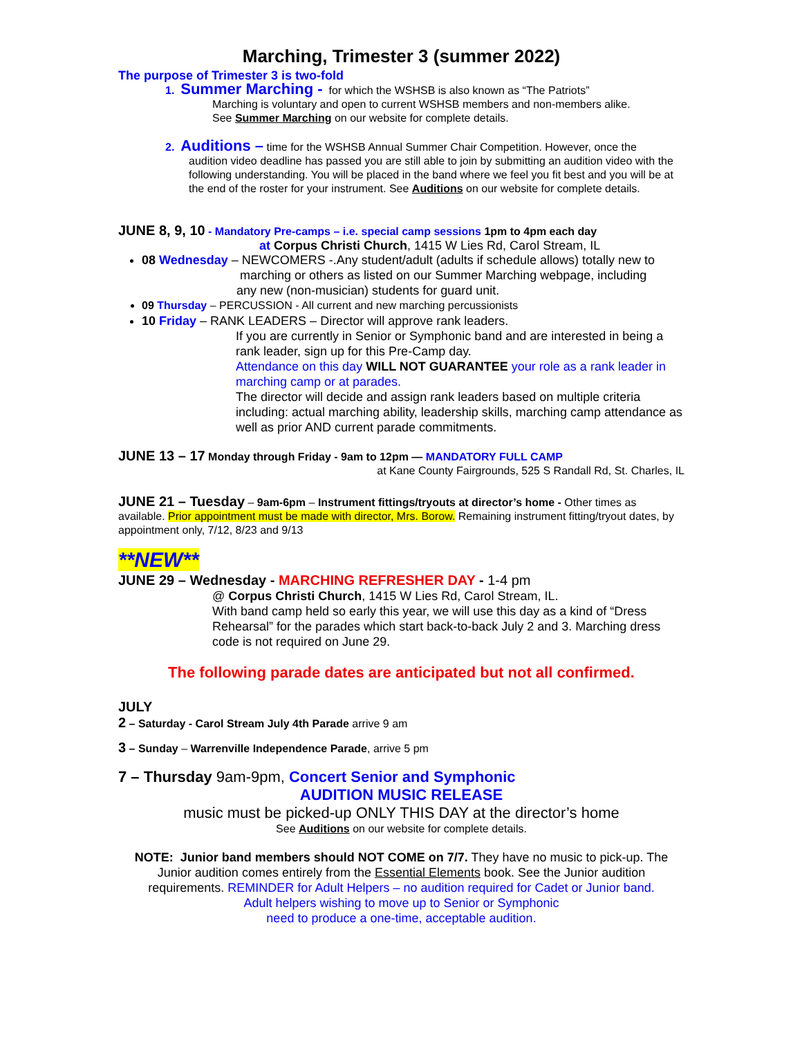Marching, Trimester 3 (summer 2022)
The purpose of Trimester 3 is two-fold
1. Summer Marching - for which the WSHSB is also known as “The Patriots”
Marching is voluntary and open to current WSHSB members and non-members alike.
See Summer Marching on our website for complete details.
2. Auditions – time for the WSHSB Annual Summer Chair Competition. However, once the
audition video deadline has passed you are still able to join by submitting an audition video with the following understanding. You will be placed in the band where we feel you fit best and you will be at the end of the roster for your instrument. See Auditions on our website for complete details.
JUNE 8, 9, 10 - Mandatory Pre-camps – i.e. special camp sessions 1pm to 4pm each day
at Corpus Christi Church, 1415 W Lies Rd, Carol Stream, IL
08 Wednesday – NEWCOMERS -.Any student/adult (adults if schedule allows) totally new to
marching or others as listed on our Summer Marching webpage, including
any new (non-musician) students for guard unit.
09 Thursday – PERCUSSION - All current and new marching percussionists
10 Friday – RANK LEADERS – Director will approve rank leaders.
If you are currently in Senior or Symphonic band and are interested in being a rank leader, sign up for this Pre-Camp day.
Attendance on this day WILL NOT GUARANTEE your role as a rank leader in marching camp or at parades.
The director will decide and assign rank leaders based on multiple criteria including: actual marching ability, leadership skills, marching camp attendance as well as prior AND current parade commitments.
JUNE 13 – 17 Monday through Friday - 9am to 12pm — MANDATORY FULL CAMP
at Kane County Fairgrounds, 525 S Randall Rd, St. Charles, IL
JUNE 21 – Tuesday – 9am-6pm – Instrument fittings/tryouts at director’s home - Other times as available. Prior appointment must be made with director, Mrs. Borow. Remaining instrument fitting/tryout dates, by appointment only, 7/12, 8/23 and 9/13
**NEW**
JUNE 29 – Wednesday - MARCHING REFRESHER DAY - 1-4 pm
@ Corpus Christi Church, 1415 W Lies Rd, Carol Stream, IL.
With band camp held so early this year, we will use this day as a kind of “Dress Rehearsal” for the parades which start back-to-back July 2 and 3. Marching dress code is not required on June 29.
The following parade dates are anticipated but not all confirmed.
JULY
2 – Saturday - Carol Stream July 4th Parade arrive 9 am
3 – Sunday – Warrenville Independence Parade, arrive 5 pm
7 – Thursday 9am-9pm, Concert Senior and Symphonic
AUDITION MUSIC RELEASE
music must be picked-up ONLY THIS DAY at the director’s home
See Auditions on our website for complete details.
NOTE: Junior band members should NOT COME on 7/7. They have no music to pick-up. The Junior audition comes entirely from the Essential Elements book. See the Junior audition requirements. REMINDER for Adult Helpers – no audition required for Cadet or Junior band.
Adult helpers wishing to move up to Senior or Symphonic
need to produce a one-time, acceptable audition.